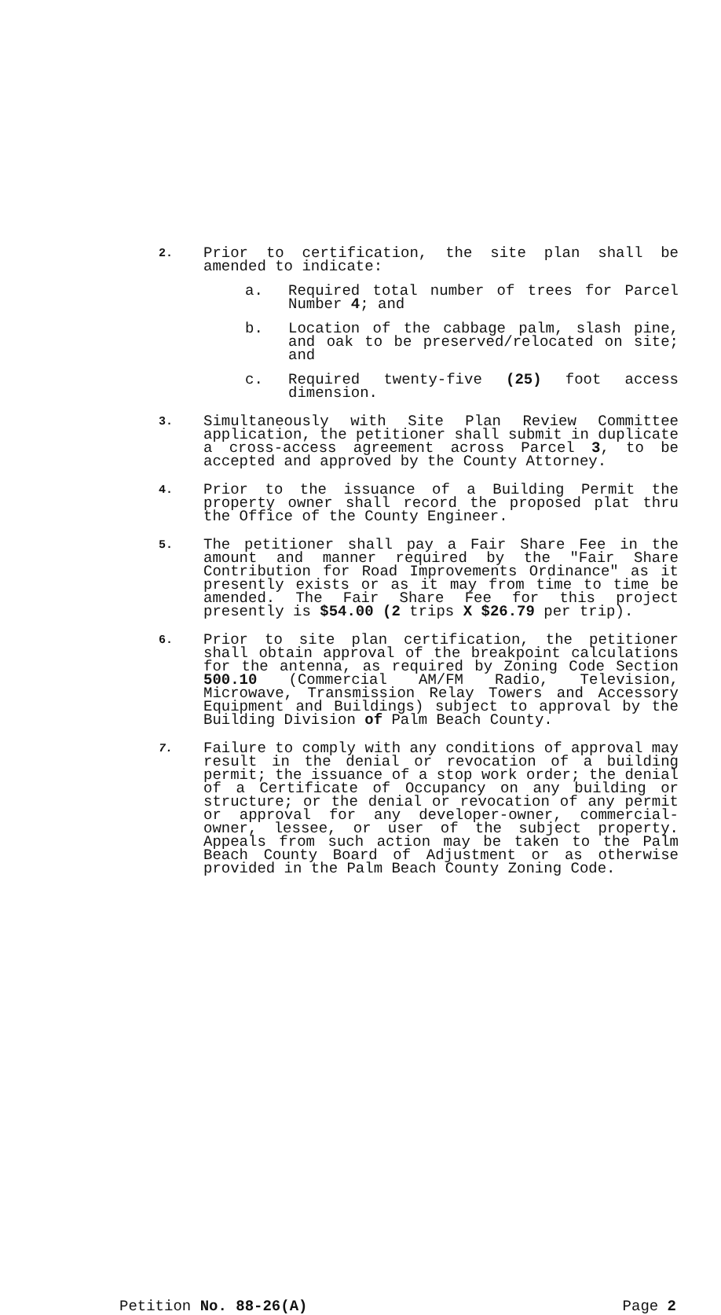2.
Prior to certification, the site plan shall be amended to indicate:
a. Required total number of trees for Parcel Number 4; and
b. Location of the cabbage palm, slash pine, and oak to be preserved/relocated on site; and
c. Required twenty-five (25) foot access dimension.
3.
Simultaneously with Site Plan Review Committee application, the petitioner shall submit in duplicate a cross-access agreement across Parcel 3, to be accepted and approved by the County Attorney.
4.
Prior to the issuance of a Building Permit the property owner shall record the proposed plat thru the Office of the County Engineer.
5.
The petitioner shall pay a Fair Share Fee in the amount and manner required by the "Fair Share Contribution for Road Improvements Ordinance" as it presently exists or as it may from time to time be amended. The Fair Share Fee for this project presently is $54.00 (2 trips X $26.79 per trip).
6.
Prior to site plan certification, the petitioner shall obtain approval of the breakpoint calculations for the antenna, as required by Zoning Code Section 500.10 (Commercial AM/FM Radio, Television, Microwave, Transmission Relay Towers and Accessory Equipment and Buildings) subject to approval by the Building Division of Palm Beach County.
7.
Failure to comply with any conditions of approval may result in the denial or revocation of a building permit; the issuance of a stop work order; the denial of a Certificate of Occupancy on any building or structure; or the denial or revocation of any permit or approval for any developer-owner, commercial-owner, lessee, or user of the subject property. Appeals from such action may be taken to the Palm Beach County Board of Adjustment or as otherwise provided in the Palm Beach County Zoning Code.
Petition No. 88-26(A) Page 2